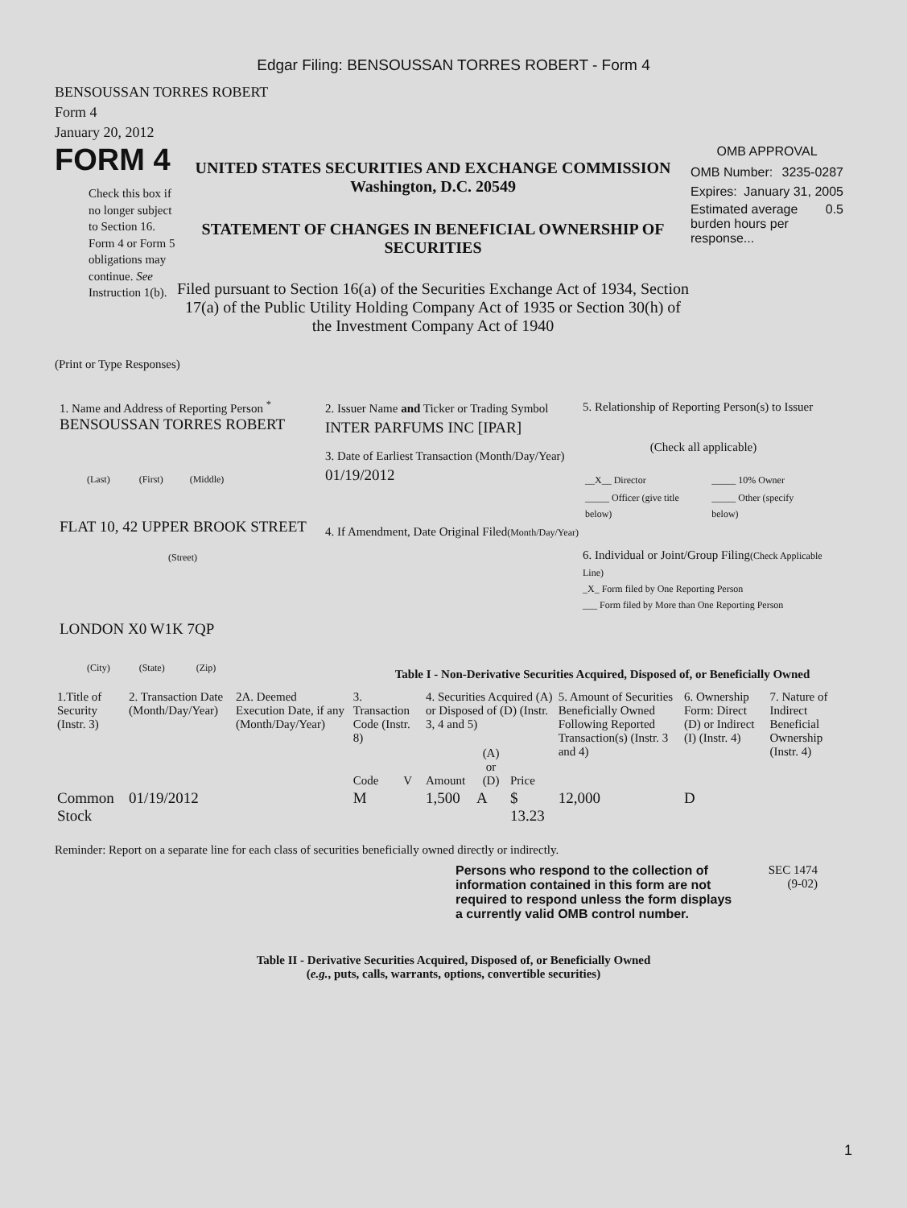Edgar Filing: BENSOUSSAN TORRES ROBERT - Form 4
BENSOUSSAN TORRES ROBERT
Form 4
January 20, 2012
FORM 4
Check this box if no longer subject to Section 16. Form 4 or Form 5 obligations may continue. See Instruction 1(b).
UNITED STATES SECURITIES AND EXCHANGE COMMISSION
Washington, D.C. 20549
STATEMENT OF CHANGES IN BENEFICIAL OWNERSHIP OF SECURITIES
Filed pursuant to Section 16(a) of the Securities Exchange Act of 1934, Section 17(a) of the Public Utility Holding Company Act of 1935 or Section 30(h) of the Investment Company Act of 1940
OMB APPROVAL
OMB Number: 3235-0287
Expires: January 31, 2005
Estimated average burden hours per response... 0.5
(Print or Type Responses)
1. Name and Address of Reporting Person <sup>*</sup>
BENSOUSSAN TORRES ROBERT
(Last) (First) (Middle)
FLAT 10, 42 UPPER BROOK STREET
(Street)
LONDON X0 W1K 7QP
(City) (State) (Zip)
2. Issuer Name and Ticker or Trading Symbol
INTER PARFUMS INC [IPAR]
3. Date of Earliest Transaction (Month/Day/Year)
01/19/2012
4. If Amendment, Date Original Filed(Month/Day/Year)
5. Relationship of Reporting Person(s) to Issuer
(Check all applicable)
| __X__ Director | _____ 10% Owner |
| _____ Officer (give title below) | _____ Other (specify below) |
6. Individual or Joint/Group Filing(Check Applicable Line)
_X_ Form filed by One Reporting Person
___ Form filed by More than One Reporting Person
Table I - Non-Derivative Securities Acquired, Disposed of, or Beneficially Owned
| 1.Title of Security (Instr. 3) | 2. Transaction Date (Month/Day/Year) | 2A. Deemed Execution Date, if any (Month/Day/Year) | 3. Transaction Code (Instr. 8) | | 4. Securities Acquired (A) or Disposed of (D) (Instr. 3, 4 and 5) | | | 5. Amount of Securities Beneficially Owned Following Reported Transaction(s) (Instr. 3 and 4) | 6. Ownership Form: Direct (D) or Indirect (I) (Instr. 4) | 7. Nature of Indirect Beneficial Ownership (Instr. 4) |
| --- | --- | --- | --- | --- | --- | --- | --- | --- | --- | --- |
| | | | Code | V | Amount | (A) or (D) | Price | | | |
| Common Stock | 01/19/2012 | | M | | 1,500 | A | $ 13.23 | 12,000 | D | |
Reminder: Report on a separate line for each class of securities beneficially owned directly or indirectly.
Persons who respond to the collection of information contained in this form are not required to respond unless the form displays a currently valid OMB control number.
SEC 1474
(9-02)
Table II - Derivative Securities Acquired, Disposed of, or Beneficially Owned
(e.g., puts, calls, warrants, options, convertible securities)
1